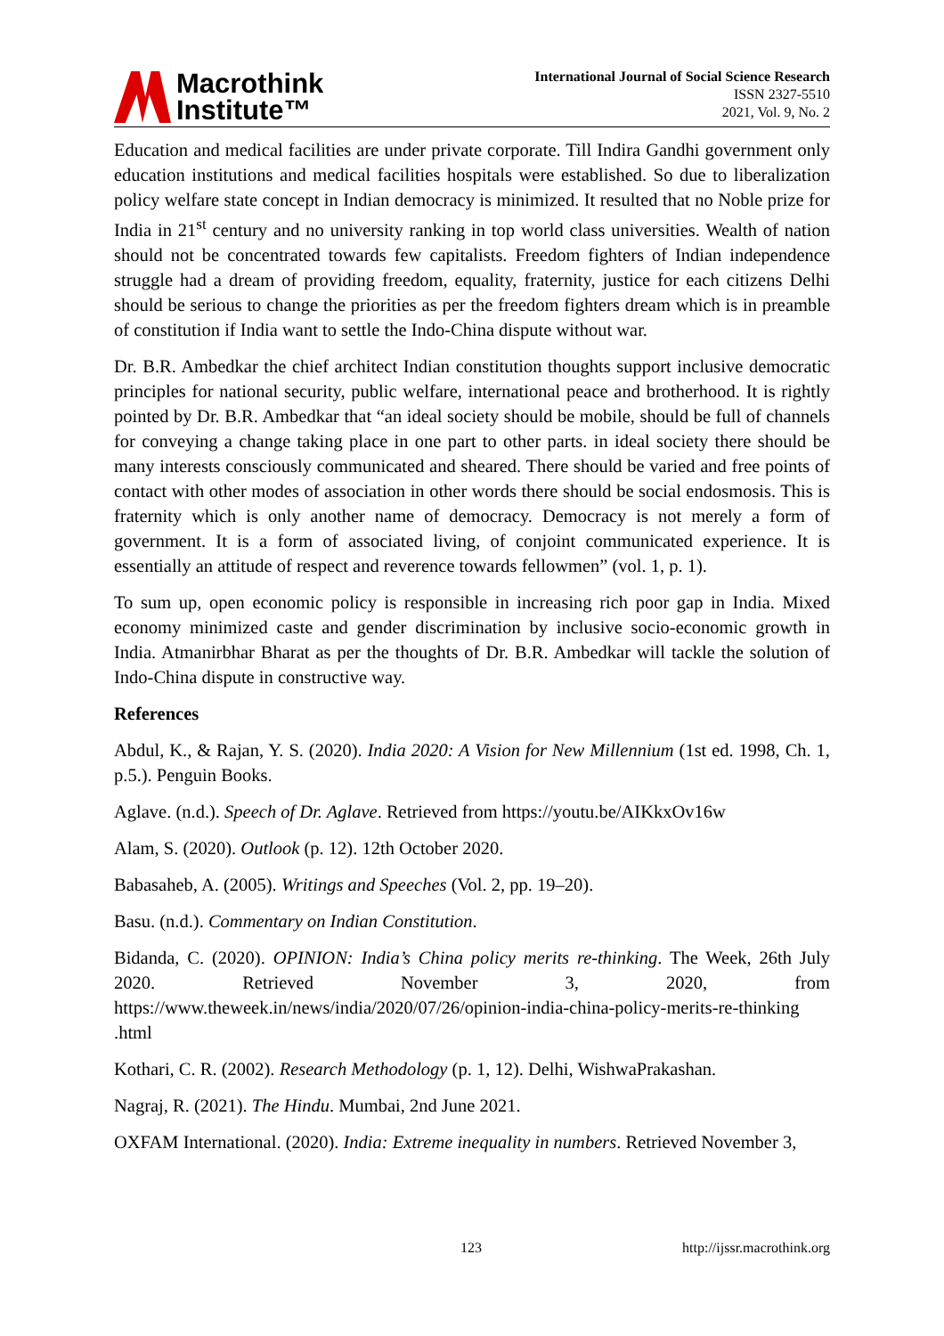Macrothink
Institute™
International Journal of Social Science Research
ISSN 2327-5510
2021, Vol. 9, No. 2
Education and medical facilities are under private corporate. Till Indira Gandhi government only education institutions and medical facilities hospitals were established. So due to liberalization policy welfare state concept in Indian democracy is minimized. It resulted that no Noble prize for India in 21<sup>st</sup> century and no university ranking in top world class universities. Wealth of nation should not be concentrated towards few capitalists. Freedom fighters of Indian independence struggle had a dream of providing freedom, equality, fraternity, justice for each citizens Delhi should be serious to change the priorities as per the freedom fighters dream which is in preamble of constitution if India want to settle the Indo-China dispute without war.
Dr. B.R. Ambedkar the chief architect Indian constitution thoughts support inclusive democratic principles for national security, public welfare, international peace and brotherhood. It is rightly pointed by Dr. B.R. Ambedkar that “an ideal society should be mobile, should be full of channels for conveying a change taking place in one part to other parts. in ideal society there should be many interests consciously communicated and sheared. There should be varied and free points of contact with other modes of association in other words there should be social endosmosis. This is fraternity which is only another name of democracy. Democracy is not merely a form of government. It is a form of associated living, of conjoint communicated experience. It is essentially an attitude of respect and reverence towards fellowmen” (vol. 1, p. 1).
To sum up, open economic policy is responsible in increasing rich poor gap in India. Mixed economy minimized caste and gender discrimination by inclusive socio-economic growth in India. Atmanirbhar Bharat as per the thoughts of Dr. B.R. Ambedkar will tackle the solution of Indo-China dispute in constructive way.
References
Abdul, K., & Rajan, Y. S. (2020). India 2020: A Vision for New Millennium (1st ed. 1998, Ch. 1, p.5.). Penguin Books.
Aglave. (n.d.). Speech of Dr. Aglave. Retrieved from https://youtu.be/AIKkxOv16w
Alam, S. (2020). Outlook (p. 12). 12th October 2020.
Babasaheb, A. (2005). Writings and Speeches (Vol. 2, pp. 19–20).
Basu. (n.d.). Commentary on Indian Constitution.
Bidanda, C. (2020). OPINION: India’s China policy merits re-thinking. The Week, 26th July 2020. Retrieved November 3, 2020, from https://www.theweek.in/news/india/2020/07/26/opinion-india-china-policy-merits-re-thinking .html
Kothari, C. R. (2002). Research Methodology (p. 1, 12). Delhi, WishwaPrakashan.
Nagraj, R. (2021). The Hindu. Mumbai, 2nd June 2021.
OXFAM International. (2020). India: Extreme inequality in numbers. Retrieved November 3,
123 http://ijssr.macrothink.org